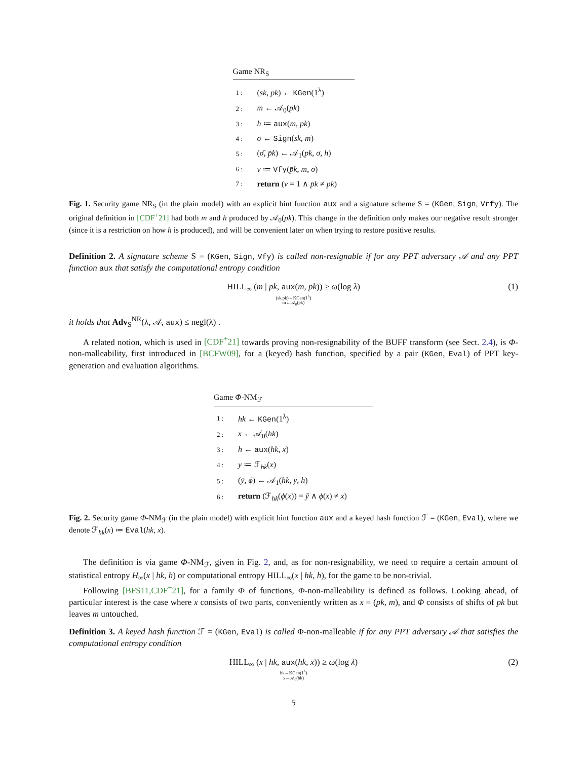Game NR<sub>S</sub>
| 1 : | ( sk , pk ) ← KGen (1<sup>λ</sup>) |
| 2 : | m ← 𝒜<sub>0</sub>( pk ) |
| 3 : | h ≔ aux ( m , pk ) |
| 4 : | σ ← Sign ( sk , m ) |
| 5 : | ( σ̄ , p̄k ) ← 𝒜<sub>1</sub>( pk , σ , h ) |
| 6 : | v ≔ Vfy ( p̄k , m , σ̄ ) |
| 7 : | return ( v = 1 ∧ p̄k ≠ pk ) |
Fig. 1. Security game NR<sub>S</sub> (in the plain model) with an explicit hint function aux and a signature scheme S = (KGen, Sign, Vrfy). The original definition in [CDF<sup>+</sup>21] had both m and h produced by 𝒜<sub>0</sub>(pk). This change in the definition only makes our negative result stronger (since it is a restriction on how h is produced), and will be convenient later on when trying to restore positive results.
Definition 2. A signature scheme S = (KGen, Sign, Vfy) is called non-resignable if for any PPT adversary 𝒜 and any PPT function aux that satisfy the computational entropy condition
HILL<sub>∞</sub> (m | pk, aux(m, pk)) ≥ ω(log λ)
(sk,pk)←KGen(1<sup>λ</sup>)
m←𝒜<sub>0</sub>(pk)
(1)
it holds that Adv<sub>S</sub><sup>NR</sup>(λ, 𝒜, aux) ≤ negl(λ) .
A related notion, which is used in [CDF<sup>+</sup>21] towards proving non-resignability of the BUFF transform (see Sect. 2.4), is Φ-non-malleability, first introduced in [BCFW09], for a (keyed) hash function, specified by a pair (KGen, Eval) of PPT key-generation and evaluation algorithms.
Game Φ-NM<sub>ℱ</sub>
| 1 : | hk ← KGen (1<sup>λ</sup>) |
| 2 : | x ← 𝒜<sub>0</sub>( hk ) |
| 3 : | h ← aux ( hk , x ) |
| 4 : | y ≔ ℱ<sub>hk</sub>( x ) |
| 5 : | ( ȳ , ϕ ) ← 𝒜<sub>1</sub>( hk , y , h ) |
| 6 : | return (ℱ<sub>hk</sub>( ϕ ( x )) = ȳ ∧ ϕ ( x ) ≠ x ) |
Fig. 2. Security game Φ-NM<sub>ℱ</sub> (in the plain model) with explicit hint function aux and a keyed hash function ℱ = (KGen, Eval), where we denote ℱ<sub>hk</sub>(x) ≔ Eval(hk, x).
The definition is via game Φ-NM<sub>ℱ</sub>, given in Fig. 2, and, as for non-resignability, we need to require a certain amount of statistical entropy H<sub>∞</sub>(x | hk, h) or computational entropy HILL<sub>∞</sub>(x | hk, h), for the game to be non-trivial.
Following [BFS11,CDF<sup>+</sup>21], for a family Φ of functions, Φ-non-malleability is defined as follows. Looking ahead, of particular interest is the case where x consists of two parts, conveniently written as x = (pk, m), and Φ consists of shifts of pk but leaves m untouched.
Definition 3. A keyed hash function ℱ = (KGen, Eval) is called Φ-non-malleable if for any PPT adversary 𝒜 that satisfies the computational entropy condition
HILL<sub>∞</sub> (x | hk, aux(hk, x)) ≥ ω(log λ)
hk←KGen(1<sup>λ</sup>)
x←𝒜<sub>0</sub>(hk)
(2)
5